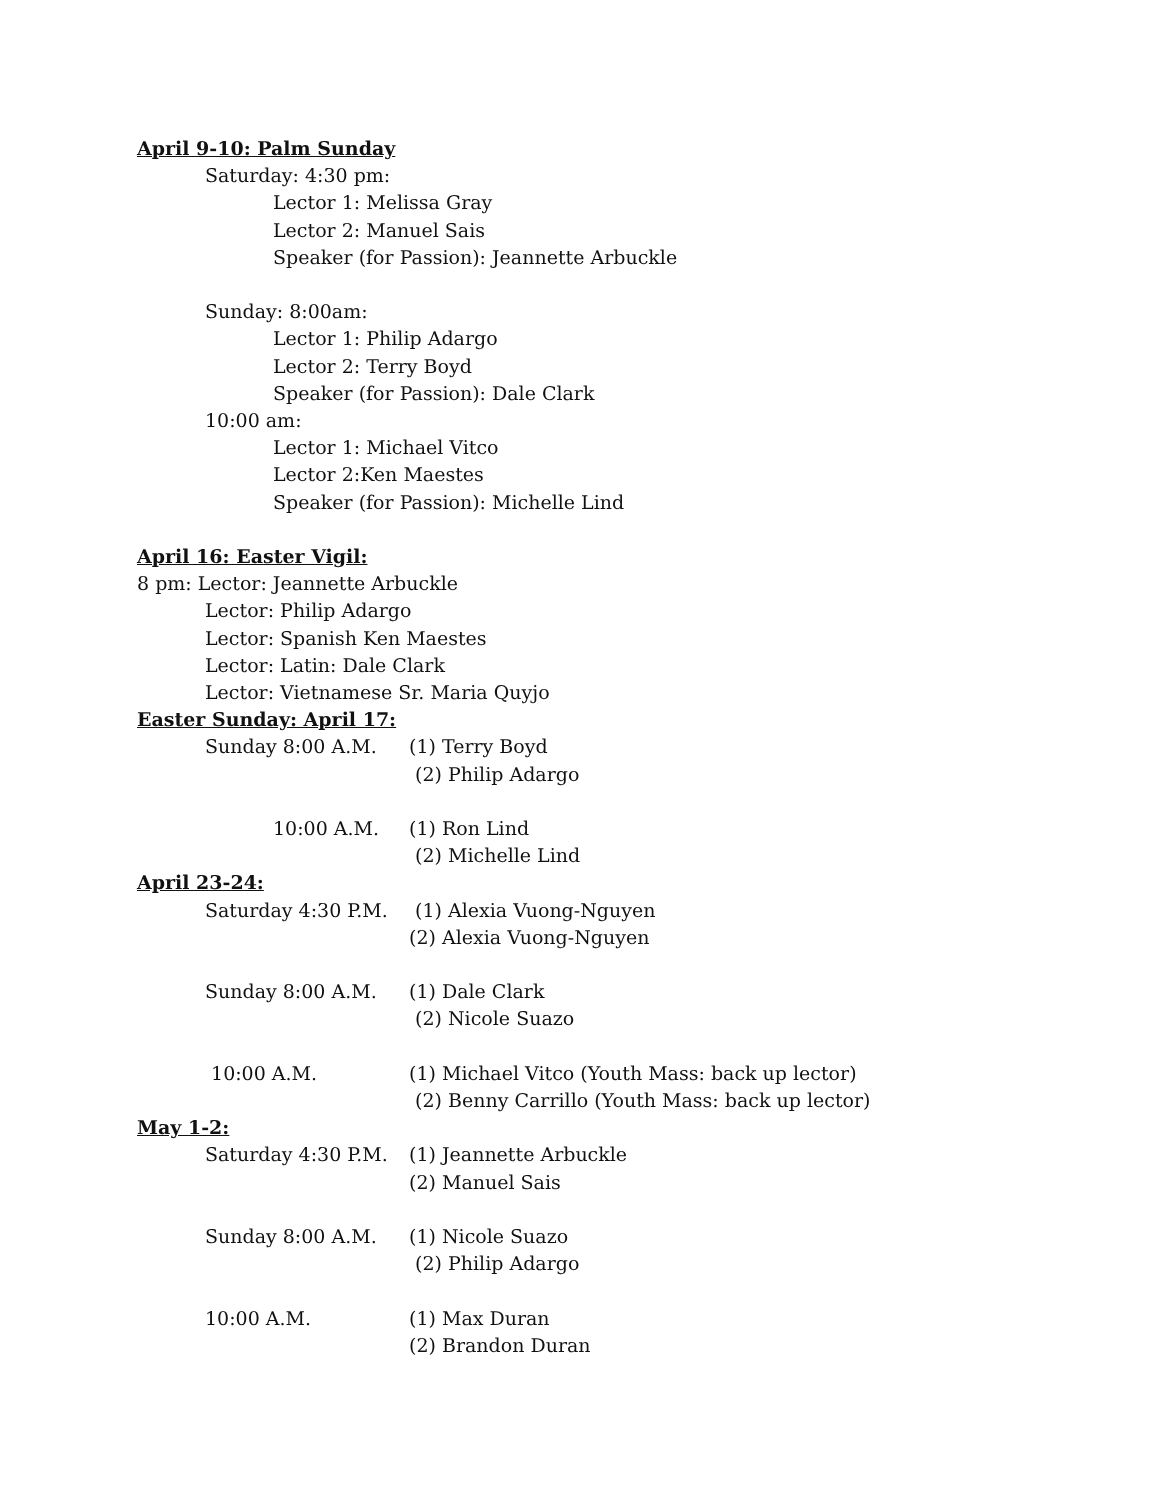April 9-10: Palm Sunday
Saturday: 4:30 pm:
Lector 1: Melissa Gray
Lector 2: Manuel Sais
Speaker (for Passion): Jeannette Arbuckle
Sunday: 8:00am:
Lector 1: Philip Adargo
Lector 2: Terry Boyd
Speaker (for Passion): Dale Clark
10:00 am:
Lector 1: Michael Vitco
Lector 2:Ken Maestes
Speaker (for Passion): Michelle Lind
April 16: Easter Vigil:
8 pm: Lector: Jeannette Arbuckle
Lector: Philip Adargo
Lector: Spanish Ken Maestes
Lector: Latin: Dale Clark
Lector: Vietnamese Sr. Maria Quyjo
Easter Sunday: April 17:
Sunday 8:00 A.M. (1) Terry Boyd
(2) Philip Adargo
10:00 A.M. (1) Ron Lind
(2) Michelle Lind
April 23-24:
Saturday 4:30 P.M. (1) Alexia Vuong-Nguyen
(2) Alexia Vuong-Nguyen
Sunday 8:00 A.M. (1) Dale Clark
(2) Nicole Suazo
10:00 A.M. (1) Michael Vitco (Youth Mass: back up lector)
(2) Benny Carrillo (Youth Mass: back up lector)
May 1-2:
Saturday 4:30 P.M. (1) Jeannette Arbuckle
(2) Manuel Sais
Sunday 8:00 A.M. (1) Nicole Suazo
(2) Philip Adargo
10:00 A.M. (1) Max Duran
(2) Brandon Duran